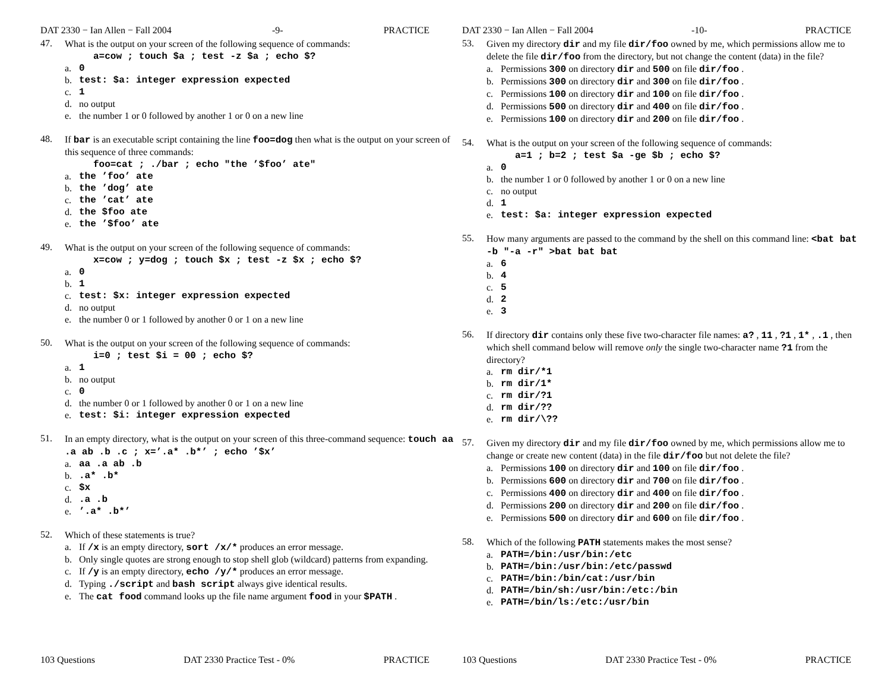DAT 2330 − Ian Allen − Fall 2004 -9- PRACTICE
47.
What is the output on your screen of the following sequence of commands:
a=cow ; touch $a ; test -z $a ; echo $?
a. 0
b. test: $a: integer expression expected
c. 1
d. no output
e. the number 1 or 0 followed by another 1 or 0 on a new line
48.
If bar is an executable script containing the line foo=dog then what is the output on your screen of this sequence of three commands:
foo=cat ; ./bar ; echo "the ’$foo’ ate"
a. the ’foo’ ate
b. the ’dog’ ate
c. the ’cat’ ate
d. the $foo ate
e. the ’$foo’ ate
49.
What is the output on your screen of the following sequence of commands:
x=cow ; y=dog ; touch $x ; test -z $x ; echo $?
a. 0
b. 1
c. test: $x: integer expression expected
d. no output
e. the number 0 or 1 followed by another 0 or 1 on a new line
50.
What is the output on your screen of the following sequence of commands:
i=0 ; test $i = 00 ; echo $?
a. 1
b. no output
c. 0
d. the number 0 or 1 followed by another 0 or 1 on a new line
e. test: $i: integer expression expected
51.
In an empty directory, what is the output on your screen of this three-command sequence: touch aa .a ab .b .c ; x=’.a* .b*’ ; echo ’$x’
a. aa .a ab .b
b..a* .b*
c. $x
d..a .b
e.’.a* .b*’
52.
Which of these statements is true?
a. If /x is an empty directory, sort /x/* produces an error message.
b. Only single quotes are strong enough to stop shell glob (wildcard) patterns from expanding.
c. If /y is an empty directory, echo /y/* produces an error message.
d. Typing ./script and bash script always give identical results.
e. The cat food command looks up the file name argument food in your $PATH .
103 Questions DAT 2330 Practice Test - 0% PRACTICE
DAT 2330 − Ian Allen − Fall 2004 -10- PRACTICE
53.
Given my directory dir and my file dir/foo owned by me, which permissions allow me to delete the file dir/foo from the directory, but not change the content (data) in the file?
a. Permissions 300 on directory dir and 500 on file dir/foo .
b. Permissions 300 on directory dir and 300 on file dir/foo .
c. Permissions 100 on directory dir and 100 on file dir/foo .
d. Permissions 500 on directory dir and 400 on file dir/foo .
e. Permissions 100 on directory dir and 200 on file dir/foo .
54.
What is the output on your screen of the following sequence of commands:
a=1 ; b=2 ; test $a -ge $b ; echo $?
a. 0
b. the number 1 or 0 followed by another 1 or 0 on a new line
c. no output
d. 1
e. test: $a: integer expression expected
55.
How many arguments are passed to the command by the shell on this command line: <bat bat -b "-a -r" >bat bat bat
a. 6
b. 4
c. 5
d. 2
e. 3
56.
If directory dir contains only these five two-character file names: a? , 11 , ?1 , 1* , .1 , then which shell command below will remove only the single two-character name ?1 from the directory?
a. rm dir/*1
b. rm dir/1*
c. rm dir/?1
d. rm dir/??
e. rm dir/\??
57.
Given my directory dir and my file dir/foo owned by me, which permissions allow me to change or create new content (data) in the file dir/foo but not delete the file?
a. Permissions 100 on directory dir and 100 on file dir/foo .
b. Permissions 600 on directory dir and 700 on file dir/foo .
c. Permissions 400 on directory dir and 400 on file dir/foo .
d. Permissions 200 on directory dir and 200 on file dir/foo .
e. Permissions 500 on directory dir and 600 on file dir/foo .
58.
Which of the following PATH statements makes the most sense?
a. PATH=/bin:/usr/bin:/etc
b. PATH=/bin:/usr/bin:/etc/passwd
c. PATH=/bin:/bin/cat:/usr/bin
d. PATH=/bin/sh:/usr/bin:/etc:/bin
e. PATH=/bin/ls:/etc:/usr/bin
103 Questions DAT 2330 Practice Test - 0% PRACTICE